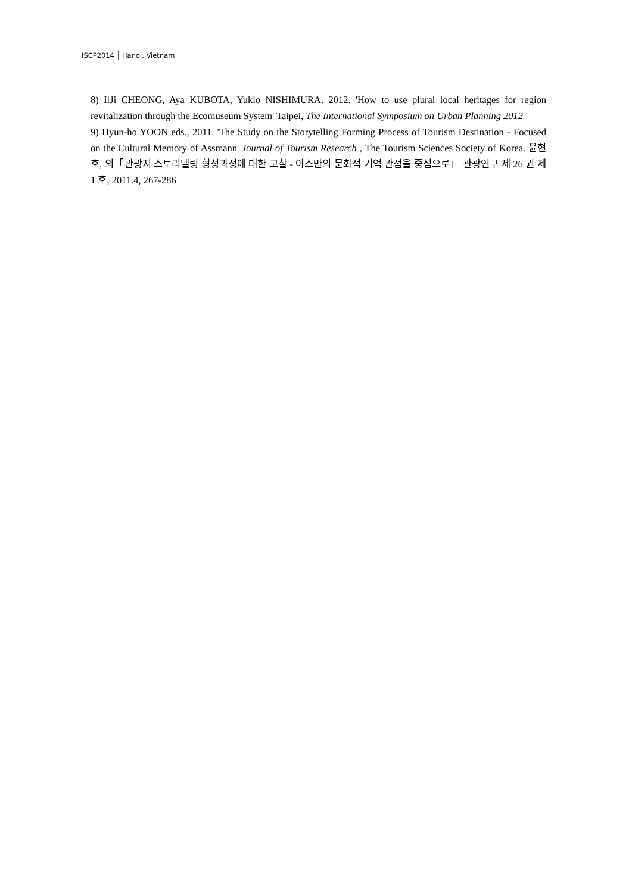ISCP2014 Hanoi, Vietnam
8) IlJi CHEONG, Aya KUBOTA, Yukio NISHIMURA. 2012. 'How to use plural local heritages for region revitalization through the Ecomuseum System' Taipei, The International Symposium on Urban Planning 2012
9) Hyun-ho YOON eds., 2011. 'The Study on the Storytelling Forming Process of Tourism Destination - Focused on the Cultural Memory of Assmann' Journal of Tourism Research , The Tourism Sciences Society of Korea. 윤현호, 외「관광지 스토리텔링 형성과정에 대한 고찰 - 아스만의 문화적 기억 관점을 중심으로」 관광연구 제 26 권 제 1 호, 2011.4, 267-286